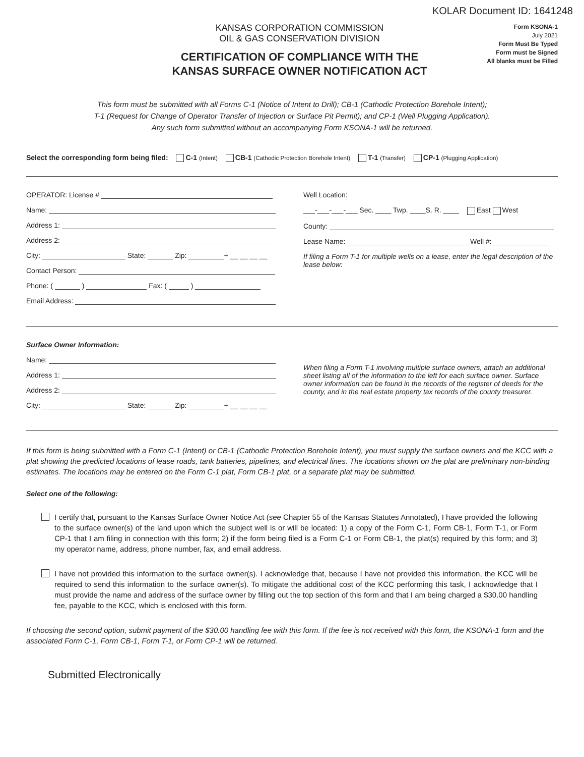KOLAR Document ID: 1641248
KANSAS CORPORATION COMMISSION
OIL & GAS CONSERVATION DIVISION
CERTIFICATION OF COMPLIANCE WITH THE
KANSAS SURFACE OWNER NOTIFICATION ACT
Form KSONA-1
July 2021
Form Must Be Typed
Form must be Signed
All blanks must be Filled
This form must be submitted with all Forms C-1 (Notice of Intent to Drill); CB-1 (Cathodic Protection Borehole Intent);
T-1 (Request for Change of Operator Transfer of Injection or Surface Pit Permit); and CP-1 (Well Plugging Application).
Any such form submitted without an accompanying Form KSONA-1 will be returned.
Select the corresponding form being filed: C-1 (Intent) CB-1 (Cathodic Protection Borehole Intent) T-1 (Transfer) CP-1 (Plugging Application)
OPERATOR: License #
Name:
Address 1:
Address 2:
City: State: Zip: + __ __ __ __
Contact Person:
Phone: ( ) Fax: ( )
Email Address:
Well Location:
___-___-___-___ Sec. ____ Twp. ____S. R. ____ East West
County:
Lease Name: Well #:
If filing a Form T-1 for multiple wells on a lease, enter the legal description of the lease below:
Surface Owner Information:
Name:
Address 1:
Address 2:
City: State: Zip: + __ __ __ __
When filing a Form T-1 involving multiple surface owners, attach an additional sheet listing all of the information to the left for each surface owner. Surface owner information can be found in the records of the register of deeds for the county, and in the real estate property tax records of the county treasurer.
If this form is being submitted with a Form C-1 (Intent) or CB-1 (Cathodic Protection Borehole Intent), you must supply the surface owners and the KCC with a plat showing the predicted locations of lease roads, tank batteries, pipelines, and electrical lines. The locations shown on the plat are preliminary non-binding estimates. The locations may be entered on the Form C-1 plat, Form CB-1 plat, or a separate plat may be submitted.
Select one of the following:
I certify that, pursuant to the Kansas Surface Owner Notice Act (see Chapter 55 of the Kansas Statutes Annotated), I have provided the following to the surface owner(s) of the land upon which the subject well is or will be located: 1) a copy of the Form C-1, Form CB-1, Form T-1, or Form CP-1 that I am filing in connection with this form; 2) if the form being filed is a Form C-1 or Form CB-1, the plat(s) required by this form; and 3) my operator name, address, phone number, fax, and email address.
I have not provided this information to the surface owner(s). I acknowledge that, because I have not provided this information, the KCC will be required to send this information to the surface owner(s). To mitigate the additional cost of the KCC performing this task, I acknowledge that I must provide the name and address of the surface owner by filling out the top section of this form and that I am being charged a $30.00 handling fee, payable to the KCC, which is enclosed with this form.
If choosing the second option, submit payment of the $30.00 handling fee with this form. If the fee is not received with this form, the KSONA-1 form and the associated Form C-1, Form CB-1, Form T-1, or Form CP-1 will be returned.
Submitted Electronically